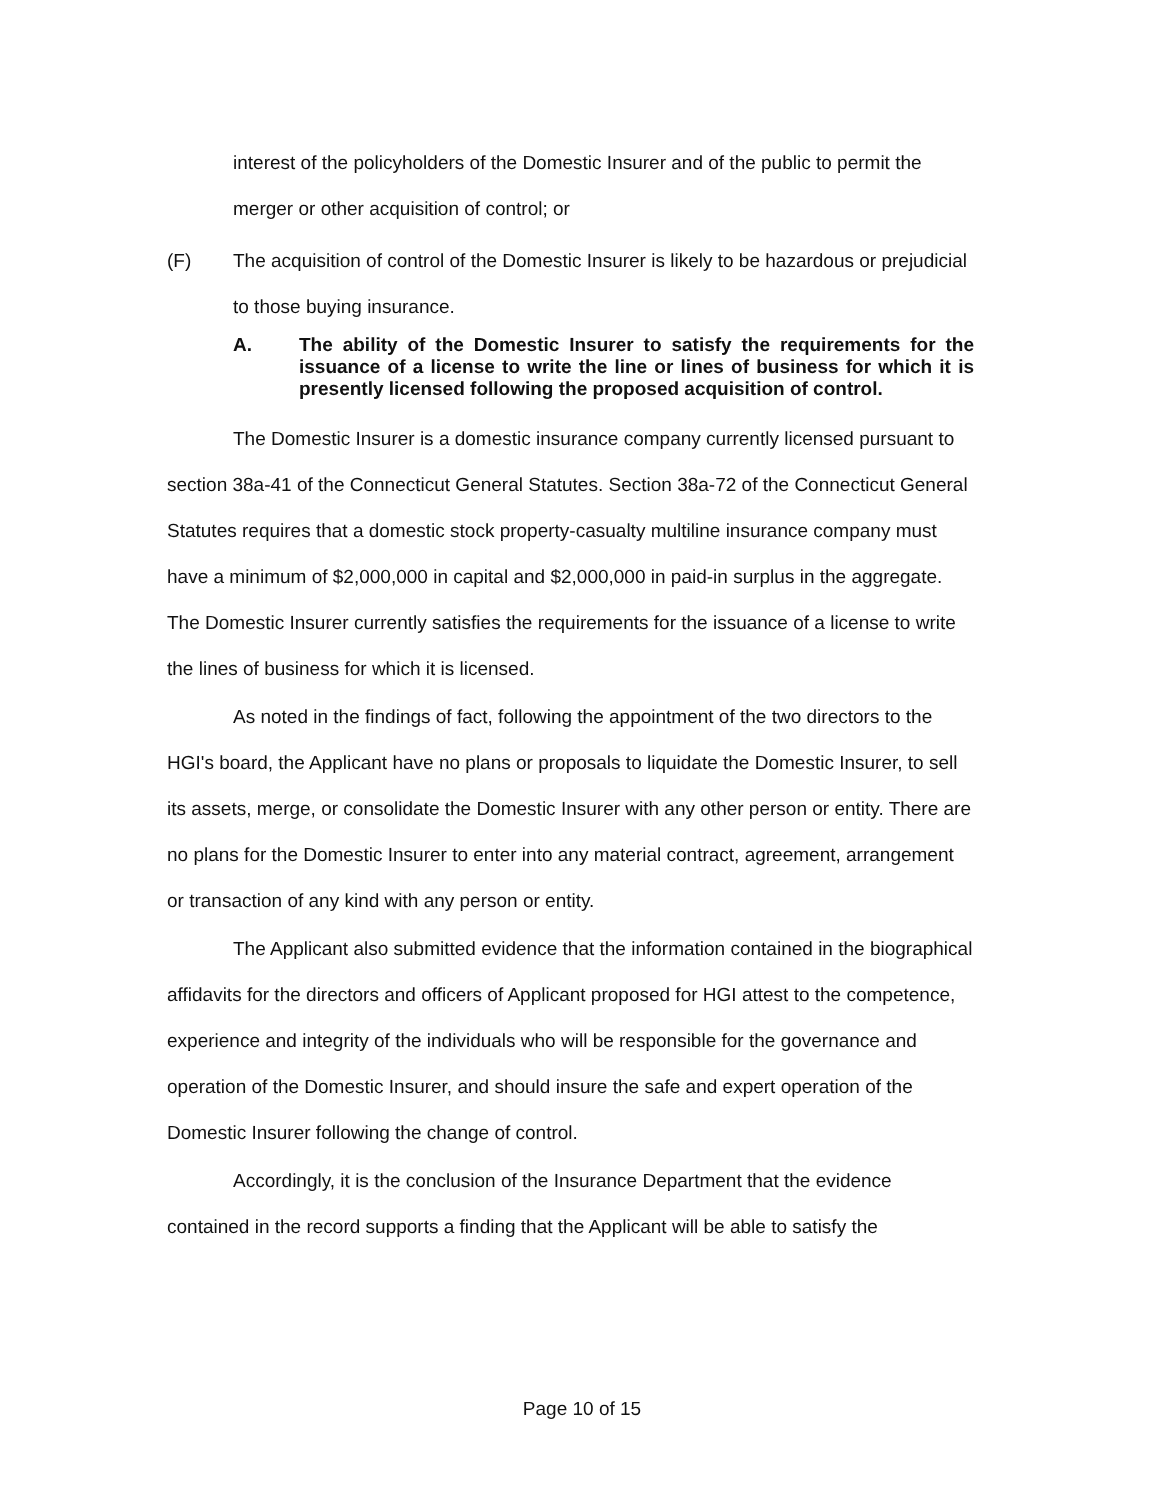interest of the policyholders of the Domestic Insurer and of the public to permit the merger or other acquisition of control; or
(F) The acquisition of control of the Domestic Insurer is likely to be hazardous or prejudicial to those buying insurance.
A. The ability of the Domestic Insurer to satisfy the requirements for the issuance of a license to write the line or lines of business for which it is presently licensed following the proposed acquisition of control.
The Domestic Insurer is a domestic insurance company currently licensed pursuant to section 38a-41 of the Connecticut General Statutes. Section 38a-72 of the Connecticut General Statutes requires that a domestic stock property-casualty multiline insurance company must have a minimum of $2,000,000 in capital and $2,000,000 in paid-in surplus in the aggregate. The Domestic Insurer currently satisfies the requirements for the issuance of a license to write the lines of business for which it is licensed.
As noted in the findings of fact, following the appointment of the two directors to the HGI's board, the Applicant have no plans or proposals to liquidate the Domestic Insurer, to sell its assets, merge, or consolidate the Domestic Insurer with any other person or entity. There are no plans for the Domestic Insurer to enter into any material contract, agreement, arrangement or transaction of any kind with any person or entity.
The Applicant also submitted evidence that the information contained in the biographical affidavits for the directors and officers of Applicant proposed for HGI attest to the competence, experience and integrity of the individuals who will be responsible for the governance and operation of the Domestic Insurer, and should insure the safe and expert operation of the Domestic Insurer following the change of control.
Accordingly, it is the conclusion of the Insurance Department that the evidence contained in the record supports a finding that the Applicant will be able to satisfy the
Page 10 of 15